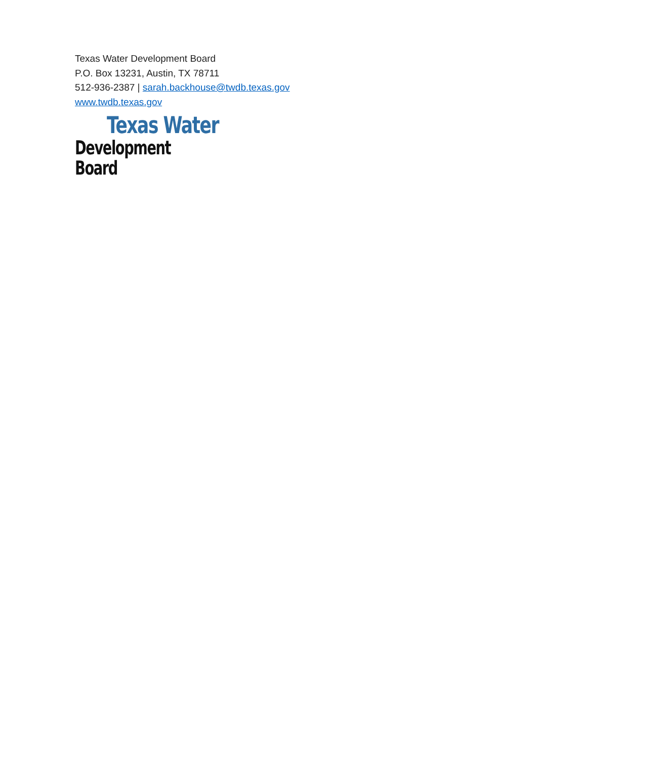Texas Water Development Board
P.O. Box 13231, Austin, TX 78711
512-936-2387 | sarah.backhouse@twdb.texas.gov
www.twdb.texas.gov
Texas Water
Development Board